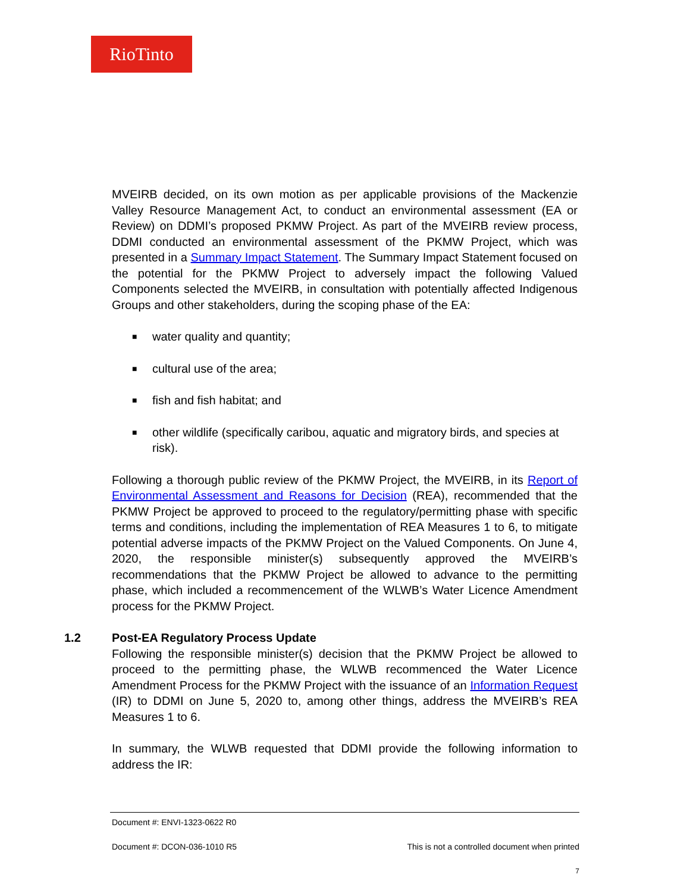RioTinto
MVEIRB decided, on its own motion as per applicable provisions of the Mackenzie Valley Resource Management Act, to conduct an environmental assessment (EA or Review) on DDMI’s proposed PKMW Project. As part of the MVEIRB review process, DDMI conducted an environmental assessment of the PKMW Project, which was presented in a Summary Impact Statement. The Summary Impact Statement focused on the potential for the PKMW Project to adversely impact the following Valued Components selected the MVEIRB, in consultation with potentially affected Indigenous Groups and other stakeholders, during the scoping phase of the EA:
■ water quality and quantity;
■ cultural use of the area;
■ fish and fish habitat; and
■ other wildlife (specifically caribou, aquatic and migratory birds, and species at risk).
Following a thorough public review of the PKMW Project, the MVEIRB, in its Report of Environmental Assessment and Reasons for Decision (REA), recommended that the PKMW Project be approved to proceed to the regulatory/permitting phase with specific terms and conditions, including the implementation of REA Measures 1 to 6, to mitigate potential adverse impacts of the PKMW Project on the Valued Components. On June 4, 2020, the responsible minister(s) subsequently approved the MVEIRB’s recommendations that the PKMW Project be allowed to advance to the permitting phase, which included a recommencement of the WLWB’s Water Licence Amendment process for the PKMW Project.
1.2 Post-EA Regulatory Process Update
Following the responsible minister(s) decision that the PKMW Project be allowed to proceed to the permitting phase, the WLWB recommenced the Water Licence Amendment Process for the PKMW Project with the issuance of an Information Request (IR) to DDMI on June 5, 2020 to, among other things, address the MVEIRB’s REA Measures 1 to 6.
In summary, the WLWB requested that DDMI provide the following information to address the IR:
Document #: ENVI-1323-0622 R0
Document #: DCON-036-1010 R5 This is not a controlled document when printed
7